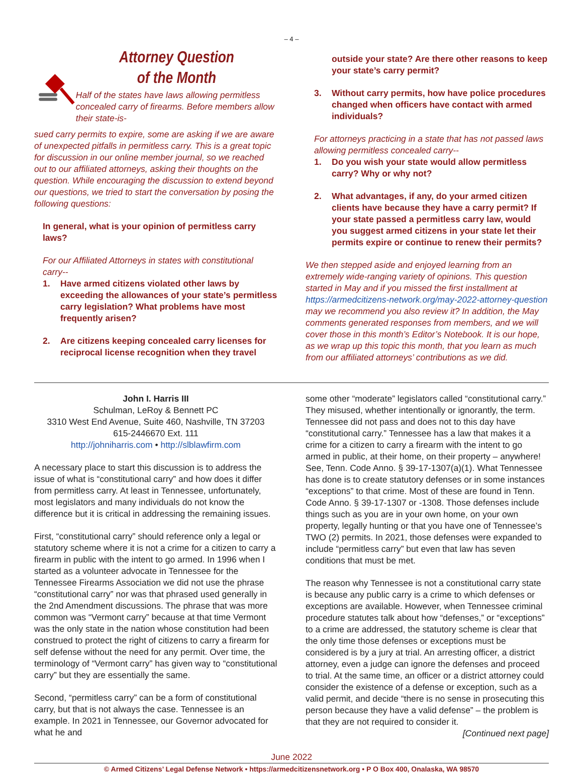– 4 –
Attorney Question
of the Month
Half of the states have laws allowing permitless concealed carry of firearms. Before members allow their state-is-
sued carry permits to expire, some are asking if we are aware of unexpected pitfalls in permitless carry. This is a great topic for discussion in our online member journal, so we reached out to our affiliated attorneys, asking their thoughts on the question. While encouraging the discussion to extend beyond our questions, we tried to start the conversation by posing the following questions:
In general, what is your opinion of permitless carry laws?
For our Affiliated Attorneys in states with constitutional carry--
1. Have armed citizens violated other laws by exceeding the allowances of your state’s permitless carry legislation? What problems have most frequently arisen?
2. Are citizens keeping concealed carry licenses for reciprocal license recognition when they travel
outside your state? Are there other reasons to keep your state’s carry permit?
3. Without carry permits, how have police procedures changed when officers have contact with armed individuals?
For attorneys practicing in a state that has not passed laws allowing permitless concealed carry--
1. Do you wish your state would allow permitless carry? Why or why not?
2. What advantages, if any, do your armed citizen clients have because they have a carry permit? If your state passed a permitless carry law, would you suggest armed citizens in your state let their permits expire or continue to renew their permits?
We then stepped aside and enjoyed learning from an extremely wide-ranging variety of opinions. This question started in May and if you missed the first installment at https://armedcitizens-network.org/may-2022-attorney-question may we recommend you also review it? In addition, the May comments generated responses from members, and we will cover those in this month’s Editor’s Notebook. It is our hope, as we wrap up this topic this month, that you learn as much from our affiliated attorneys’ contributions as we did.
John I. Harris III
Schulman, LeRoy & Bennett PC
3310 West End Avenue, Suite 460, Nashville, TN 37203
615-2446670 Ext. 111
http://johniharris.com • http://slblawfirm.com
A necessary place to start this discussion is to address the issue of what is “constitutional carry” and how does it differ from permitless carry. At least in Tennessee, unfortunately, most legislators and many individuals do not know the difference but it is critical in addressing the remaining issues.
First, “constitutional carry” should reference only a legal or statutory scheme where it is not a crime for a citizen to carry a firearm in public with the intent to go armed. In 1996 when I started as a volunteer advocate in Tennessee for the Tennessee Firearms Association we did not use the phrase “constitutional carry” nor was that phrased used generally in the 2nd Amendment discussions. The phrase that was more common was “Vermont carry” because at that time Vermont was the only state in the nation whose constitution had been construed to protect the right of citizens to carry a firearm for self defense without the need for any permit. Over time, the terminology of “Vermont carry” has given way to “constitutional carry” but they are essentially the same.
Second, “permitless carry” can be a form of constitutional carry, but that is not always the case. Tennessee is an example. In 2021 in Tennessee, our Governor advocated for what he and
some other “moderate” legislators called “constitutional carry.” They misused, whether intentionally or ignorantly, the term. Tennessee did not pass and does not to this day have “constitutional carry.” Tennessee has a law that makes it a crime for a citizen to carry a firearm with the intent to go armed in public, at their home, on their property – anywhere! See, Tenn. Code Anno. § 39-17-1307(a)(1). What Tennessee has done is to create statutory defenses or in some instances “exceptions” to that crime. Most of these are found in Tenn. Code Anno. § 39-17-1307 or -1308. Those defenses include things such as you are in your own home, on your own property, legally hunting or that you have one of Tennessee’s TWO (2) permits. In 2021, those defenses were expanded to include “permitless carry” but even that law has seven conditions that must be met.
The reason why Tennessee is not a constitutional carry state is because any public carry is a crime to which defenses or exceptions are available. However, when Tennessee criminal procedure statutes talk about how “defenses,” or “exceptions” to a crime are addressed, the statutory scheme is clear that the only time those defenses or exceptions must be considered is by a jury at trial. An arresting officer, a district attorney, even a judge can ignore the defenses and proceed to trial. At the same time, an officer or a district attorney could consider the existence of a defense or exception, such as a valid permit, and decide “there is no sense in prosecuting this person because they have a valid defense” – the problem is that they are not required to consider it.
[Continued next page]
June 2022
© Armed Citizens’ Legal Defense Network • https://armedcitizensnetwork.org • P O Box 400, Onalaska, WA 98570